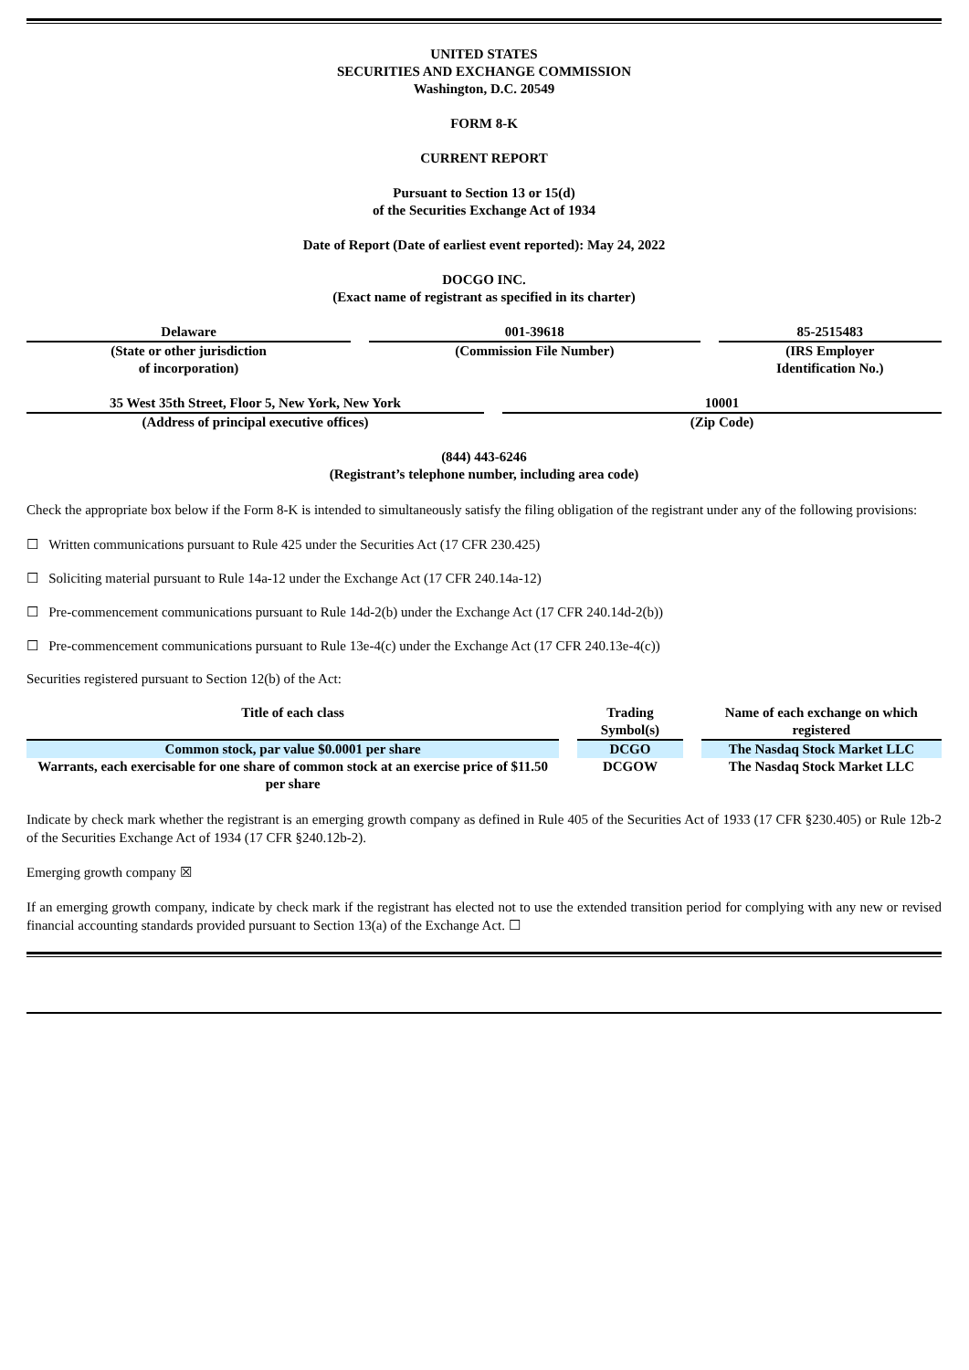UNITED STATES
SECURITIES AND EXCHANGE COMMISSION
Washington, D.C. 20549
FORM 8-K
CURRENT REPORT
Pursuant to Section 13 or 15(d)
of the Securities Exchange Act of 1934
Date of Report (Date of earliest event reported): May 24, 2022
DOCGO INC.
(Exact name of registrant as specified in its charter)
| Delaware | | 001-39618 | | 85-2515483 |
| (State or other jurisdiction of incorporation) | | (Commission File Number) | | (IRS Employer Identification No.) |
| 35 West 35th Street, Floor 5, New York, New York | | 10001 |
| (Address of principal executive offices) | | (Zip Code) |
(844) 443-6246
(Registrant’s telephone number, including area code)
Check the appropriate box below if the Form 8-K is intended to simultaneously satisfy the filing obligation of the registrant under any of the following provisions:
☐ Written communications pursuant to Rule 425 under the Securities Act (17 CFR 230.425)
☐ Soliciting material pursuant to Rule 14a-12 under the Exchange Act (17 CFR 240.14a-12)
☐ Pre-commencement communications pursuant to Rule 14d-2(b) under the Exchange Act (17 CFR 240.14d-2(b))
☐ Pre-commencement communications pursuant to Rule 13e-4(c) under the Exchange Act (17 CFR 240.13e-4(c))
Securities registered pursuant to Section 12(b) of the Act:
| Title of each class | | Trading Symbol(s) | | Name of each exchange on which registered |
| --- | --- | --- | --- | --- |
| Common stock, par value $0.0001 per share | | DCGO | | The Nasdaq Stock Market LLC |
| Warrants, each exercisable for one share of common stock at an exercise price of $11.50 per share | | DCGOW | | The Nasdaq Stock Market LLC |
Indicate by check mark whether the registrant is an emerging growth company as defined in Rule 405 of the Securities Act of 1933 (17 CFR §230.405) or Rule 12b-2 of the Securities Exchange Act of 1934 (17 CFR §240.12b-2).
Emerging growth company ☒
If an emerging growth company, indicate by check mark if the registrant has elected not to use the extended transition period for complying with any new or revised financial accounting standards provided pursuant to Section 13(a) of the Exchange Act. ☐